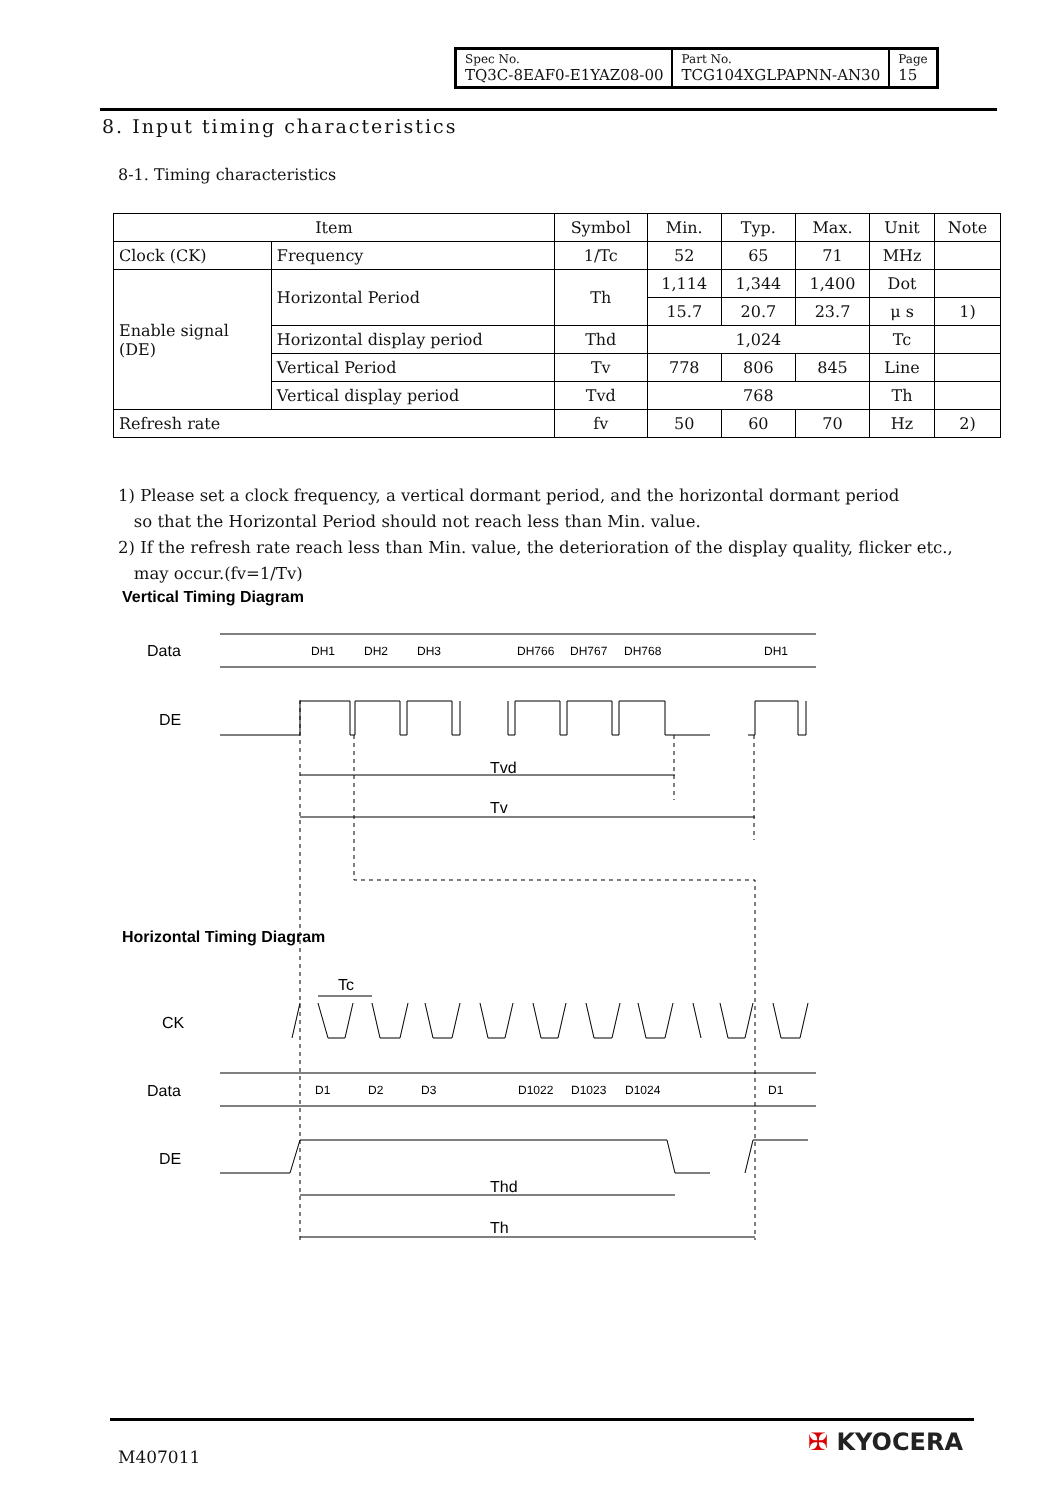| Spec No. TQ3C-8EAF0-E1YAZ08-00 | Part No. TCG104XGLPAPNN-AN30 | Page 15 |
8. Input timing characteristics
8-1. Timing characteristics
| Item | | Symbol | Min. | Typ. | Max. | Unit | Note |
| --- | --- | --- | --- | --- | --- | --- | --- |
| Clock (CK) | Frequency | 1/Tc | 52 | 65 | 71 | MHz | |
| Enable signal (DE) | Horizontal Period | Th | 1,114 | 1,344 | 1,400 | Dot | |
| | | | 15.7 | 20.7 | 23.7 | μ s | 1) |
| | Horizontal display period | Thd | 1,024 | | | Tc | |
| | Vertical Period | Tv | 778 | 806 | 845 | Line | |
| | Vertical display period | Tvd | 768 | | | Th | |
| Refresh rate | | fv | 50 | 60 | 70 | Hz | 2) |
1) Please set a clock frequency, a vertical dormant period, and the horizontal dormant period
so that the Horizontal Period should not reach less than Min. value.
2) If the refresh rate reach less than Min. value, the deterioration of the display quality, flicker etc.,
may occur.(fv=1/Tv)
Vertical Timing Diagram
Horizontal Timing Diagram
Data
DE
CK
Data
DE
Tvd
Tv
Tc
Thd
Th
DH1
DH2
DH3
DH766
DH767
DH768
DH1
D1
D2
D3
D1022
D1023
D1024
D1
M407011
✠ KYOCERA